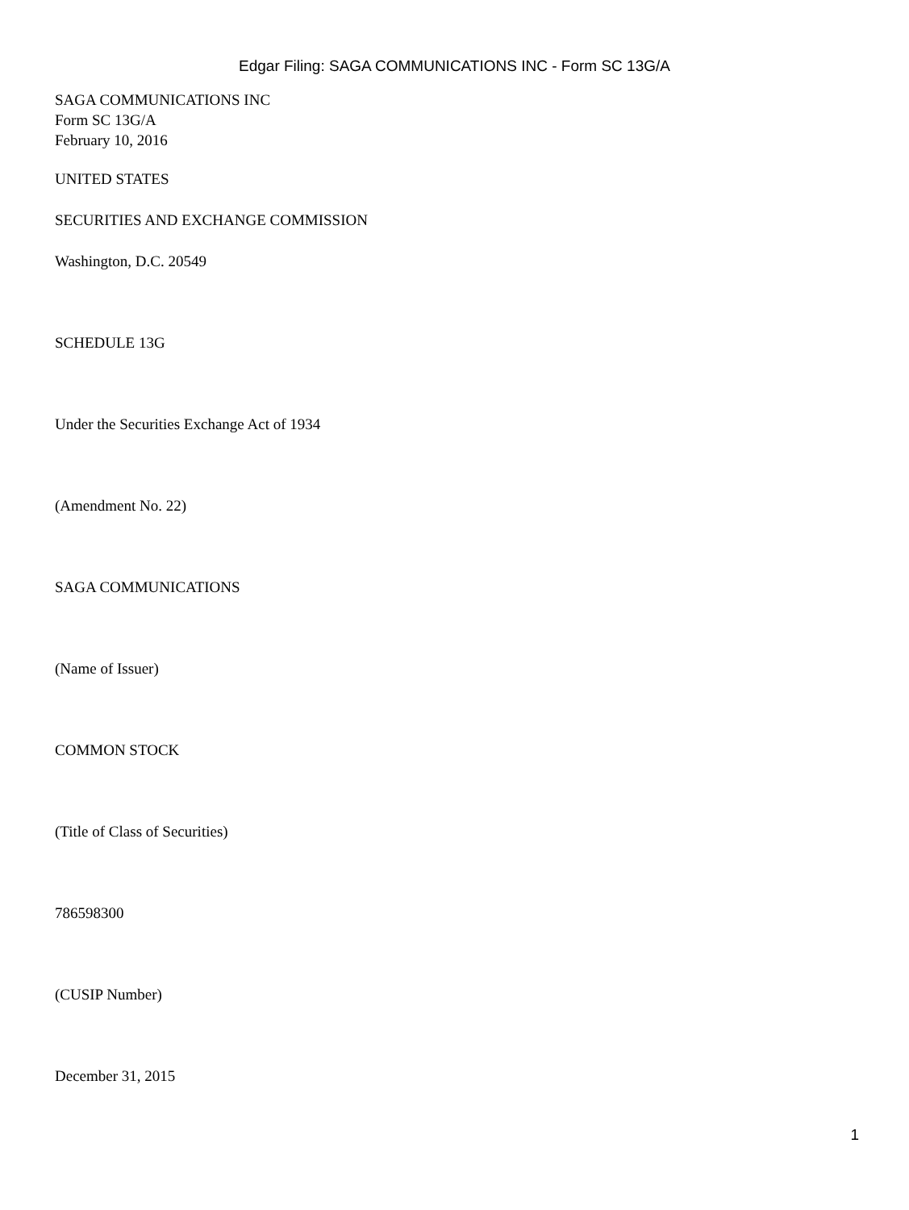Edgar Filing: SAGA COMMUNICATIONS INC - Form SC 13G/A
SAGA COMMUNICATIONS INC
Form SC 13G/A
February 10, 2016
UNITED STATES
SECURITIES AND EXCHANGE COMMISSION
Washington, D.C. 20549
SCHEDULE 13G
Under the Securities Exchange Act of 1934
(Amendment No. 22)
SAGA COMMUNICATIONS
(Name of Issuer)
COMMON STOCK
(Title of Class of Securities)
786598300
(CUSIP Number)
December 31, 2015
1